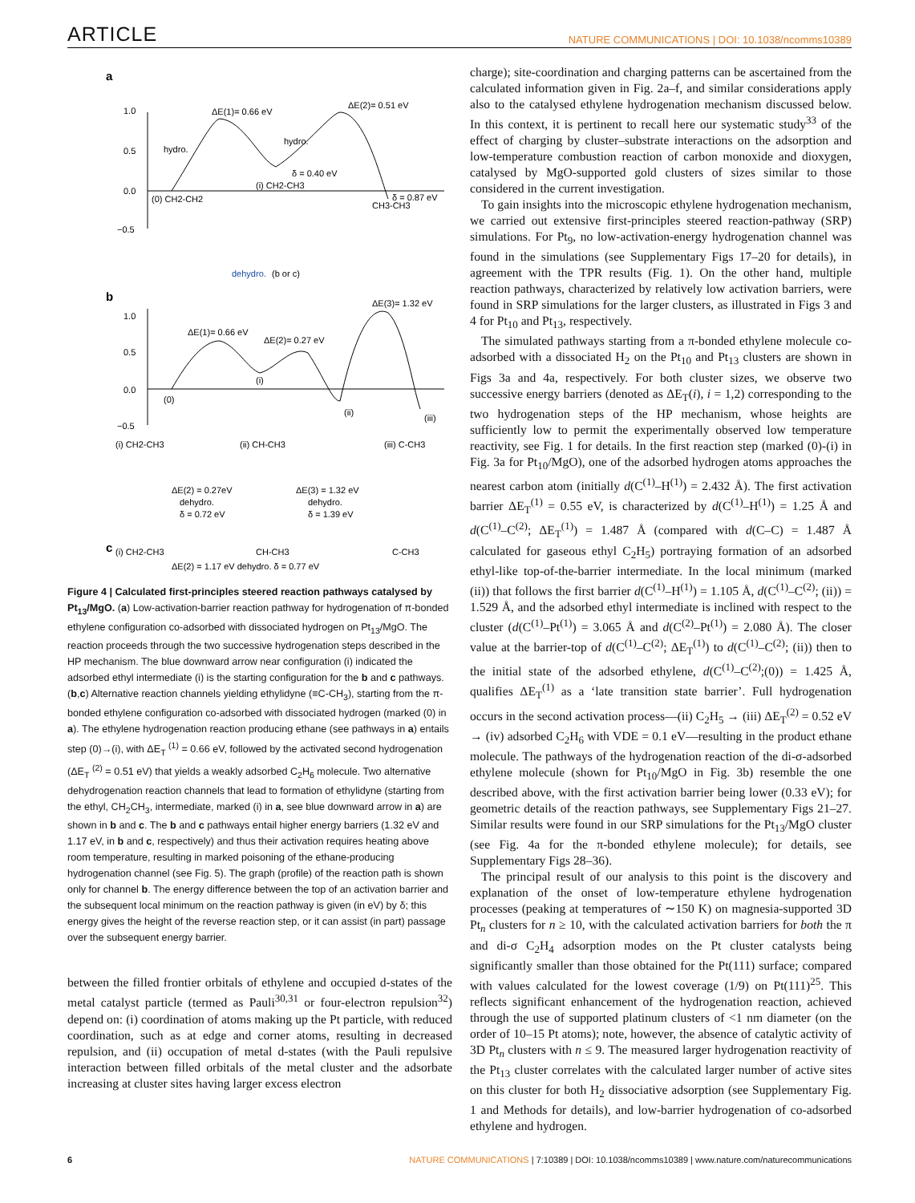ARTICLE NATURE COMMUNICATIONS | DOI: 10.1038/ncomms10389
a
1.0
0.5
0.0
−0.5
ΔE(1)= 0.66 eV
ΔE(2)= 0.51 eV
hydro.
hydro.
δ = 0.40 eV
δ = 0.87 eV
(0) CH2-CH2
(i) CH2-CH3
CH3-CH3
dehydro.
(b or c)
b
1.0
0.5
0.0
−0.5
ΔE(1)= 0.66 eV
ΔE(2)= 0.27 eV
ΔE(3)= 1.32 eV
(0)
(i)
(ii)
(iii)
(i) CH2-CH3
(ii) CH-CH3
(iii) C-CH3
ΔE(2) = 0.27eV
dehydro.
δ = 0.72 eV
ΔE(3) = 1.32 eV
dehydro.
δ = 1.39 eV
c
(i) CH2-CH3
CH-CH3
C-CH3
ΔE(2) = 1.17 eV dehydro. δ = 0.77 eV
Figure 4 | Calculated first-principles steered reaction pathways catalysed by Pt<sub>13</sub>/MgO. (a) Low-activation-barrier reaction pathway for hydrogenation of π-bonded ethylene configuration co-adsorbed with dissociated hydrogen on Pt<sub>13</sub>/MgO. The reaction proceeds through the two successive hydrogenation steps described in the HP mechanism. The blue downward arrow near configuration (i) indicated the adsorbed ethyl intermediate (i) is the starting configuration for the b and c pathways. (b,c) Alternative reaction channels yielding ethylidyne (≡C-CH<sub>3</sub>), starting from the π-bonded ethylene configuration co-adsorbed with dissociated hydrogen (marked (0) in a). The ethylene hydrogenation reaction producing ethane (see pathways in a) entails step (0)→(i), with ΔE<sub>T</sub> <sup>(1)</sup> = 0.66 eV, followed by the activated second hydrogenation (ΔE<sub>T</sub> <sup>(2)</sup> = 0.51 eV) that yields a weakly adsorbed C<sub>2</sub>H<sub>6</sub> molecule. Two alternative dehydrogenation reaction channels that lead to formation of ethylidyne (starting from the ethyl, CH<sub>2</sub>CH<sub>3</sub>, intermediate, marked (i) in a, see blue downward arrow in a) are shown in b and c. The b and c pathways entail higher energy barriers (1.32 eV and 1.17 eV, in b and c, respectively) and thus their activation requires heating above room temperature, resulting in marked poisoning of the ethane-producing hydrogenation channel (see Fig. 5). The graph (profile) of the reaction path is shown only for channel b. The energy difference between the top of an activation barrier and the subsequent local minimum on the reaction pathway is given (in eV) by δ; this energy gives the height of the reverse reaction step, or it can assist (in part) passage over the subsequent energy barrier.
between the filled frontier orbitals of ethylene and occupied d-states of the metal catalyst particle (termed as Pauli<sup>30,31</sup> or four-electron repulsion<sup>32</sup>) depend on: (i) coordination of atoms making up the Pt particle, with reduced coordination, such as at edge and corner atoms, resulting in decreased repulsion, and (ii) occupation of metal d-states (with the Pauli repulsive interaction between filled orbitals of the metal cluster and the adsorbate increasing at cluster sites having larger excess electron
charge); site-coordination and charging patterns can be ascertained from the calculated information given in Fig. 2a–f, and similar considerations apply also to the catalysed ethylene hydrogenation mechanism discussed below. In this context, it is pertinent to recall here our systematic study<sup>33</sup> of the effect of charging by cluster–substrate interactions on the adsorption and low-temperature combustion reaction of carbon monoxide and dioxygen, catalysed by MgO-supported gold clusters of sizes similar to those considered in the current investigation.
To gain insights into the microscopic ethylene hydrogenation mechanism, we carried out extensive first-principles steered reaction-pathway (SRP) simulations. For Pt<sub>9</sub>, no low-activation-energy hydrogenation channel was found in the simulations (see Supplementary Figs 17–20 for details), in agreement with the TPR results (Fig. 1). On the other hand, multiple reaction pathways, characterized by relatively low activation barriers, were found in SRP simulations for the larger clusters, as illustrated in Figs 3 and 4 for Pt<sub>10</sub> and Pt<sub>13</sub>, respectively.
The simulated pathways starting from a π-bonded ethylene molecule co-adsorbed with a dissociated H<sub>2</sub> on the Pt<sub>10</sub> and Pt<sub>13</sub> clusters are shown in Figs 3a and 4a, respectively. For both cluster sizes, we observe two successive energy barriers (denoted as ΔE<sub>T</sub>(i), i = 1,2) corresponding to the two hydrogenation steps of the HP mechanism, whose heights are sufficiently low to permit the experimentally observed low temperature reactivity, see Fig. 1 for details. In the first reaction step (marked (0)-(i) in Fig. 3a for Pt<sub>10</sub>/MgO), one of the adsorbed hydrogen atoms approaches the nearest carbon atom (initially d(C<sup>(1)</sup>–H<sup>(1)</sup>) = 2.432 Å). The first activation barrier ΔE<sub>T</sub><sup>(1)</sup> = 0.55 eV, is characterized by d(C<sup>(1)</sup>–H<sup>(1)</sup>) = 1.25 Å and d(C<sup>(1)</sup>–C<sup>(2)</sup>; ΔE<sub>T</sub><sup>(1)</sup>) = 1.487 Å (compared with d(C–C) = 1.487 Å calculated for gaseous ethyl C<sub>2</sub>H<sub>5</sub>) portraying formation of an adsorbed ethyl-like top-of-the-barrier intermediate. In the local minimum (marked (ii)) that follows the first barrier d(C<sup>(1)</sup>–H<sup>(1)</sup>) = 1.105 Å, d(C<sup>(1)</sup>–C<sup>(2)</sup>; (ii)) = 1.529 Å, and the adsorbed ethyl intermediate is inclined with respect to the cluster (d(C<sup>(1)</sup>–Pt<sup>(1)</sup>) = 3.065 Å and d(C<sup>(2)</sup>–Pt<sup>(1)</sup>) = 2.080 Å). The closer value at the barrier-top of d(C<sup>(1)</sup>–C<sup>(2)</sup>; ΔE<sub>T</sub><sup>(1)</sup>) to d(C<sup>(1)</sup>–C<sup>(2)</sup>; (ii)) then to the initial state of the adsorbed ethylene, d(C<sup>(1)</sup>–C<sup>(2)</sup>;(0)) = 1.425 Å, qualifies ΔE<sub>T</sub><sup>(1)</sup> as a ‘late transition state barrier’. Full hydrogenation occurs in the second activation process—(ii) C<sub>2</sub>H<sub>5</sub> → (iii) ΔE<sub>T</sub><sup>(2)</sup> = 0.52 eV → (iv) adsorbed C<sub>2</sub>H<sub>6</sub> with VDE = 0.1 eV—resulting in the product ethane molecule. The pathways of the hydrogenation reaction of the di-σ-adsorbed ethylene molecule (shown for Pt<sub>10</sub>/MgO in Fig. 3b) resemble the one described above, with the first activation barrier being lower (0.33 eV); for geometric details of the reaction pathways, see Supplementary Figs 21–27. Similar results were found in our SRP simulations for the Pt<sub>13</sub>/MgO cluster (see Fig. 4a for the π-bonded ethylene molecule); for details, see Supplementary Figs 28–36).
The principal result of our analysis to this point is the discovery and explanation of the onset of low-temperature ethylene hydrogenation processes (peaking at temperatures of ∼150 K) on magnesia-supported 3D Pt<sub>n</sub> clusters for n ≥ 10, with the calculated activation barriers for both the π and di-σ C<sub>2</sub>H<sub>4</sub> adsorption modes on the Pt cluster catalysts being significantly smaller than those obtained for the Pt(111) surface; compared with values calculated for the lowest coverage (1/9) on Pt(111)<sup>25</sup>. This reflects significant enhancement of the hydrogenation reaction, achieved through the use of supported platinum clusters of <1 nm diameter (on the order of 10–15 Pt atoms); note, however, the absence of catalytic activity of 3D Pt<sub>n</sub> clusters with n ≤ 9. The measured larger hydrogenation reactivity of the Pt<sub>13</sub> cluster correlates with the calculated larger number of active sites on this cluster for both H<sub>2</sub> dissociative adsorption (see Supplementary Fig. 1 and Methods for details), and low-barrier hydrogenation of co-adsorbed ethylene and hydrogen.
6 NATURE COMMUNICATIONS | 7:10389 | DOI: 10.1038/ncomms10389 | www.nature.com/naturecommunications